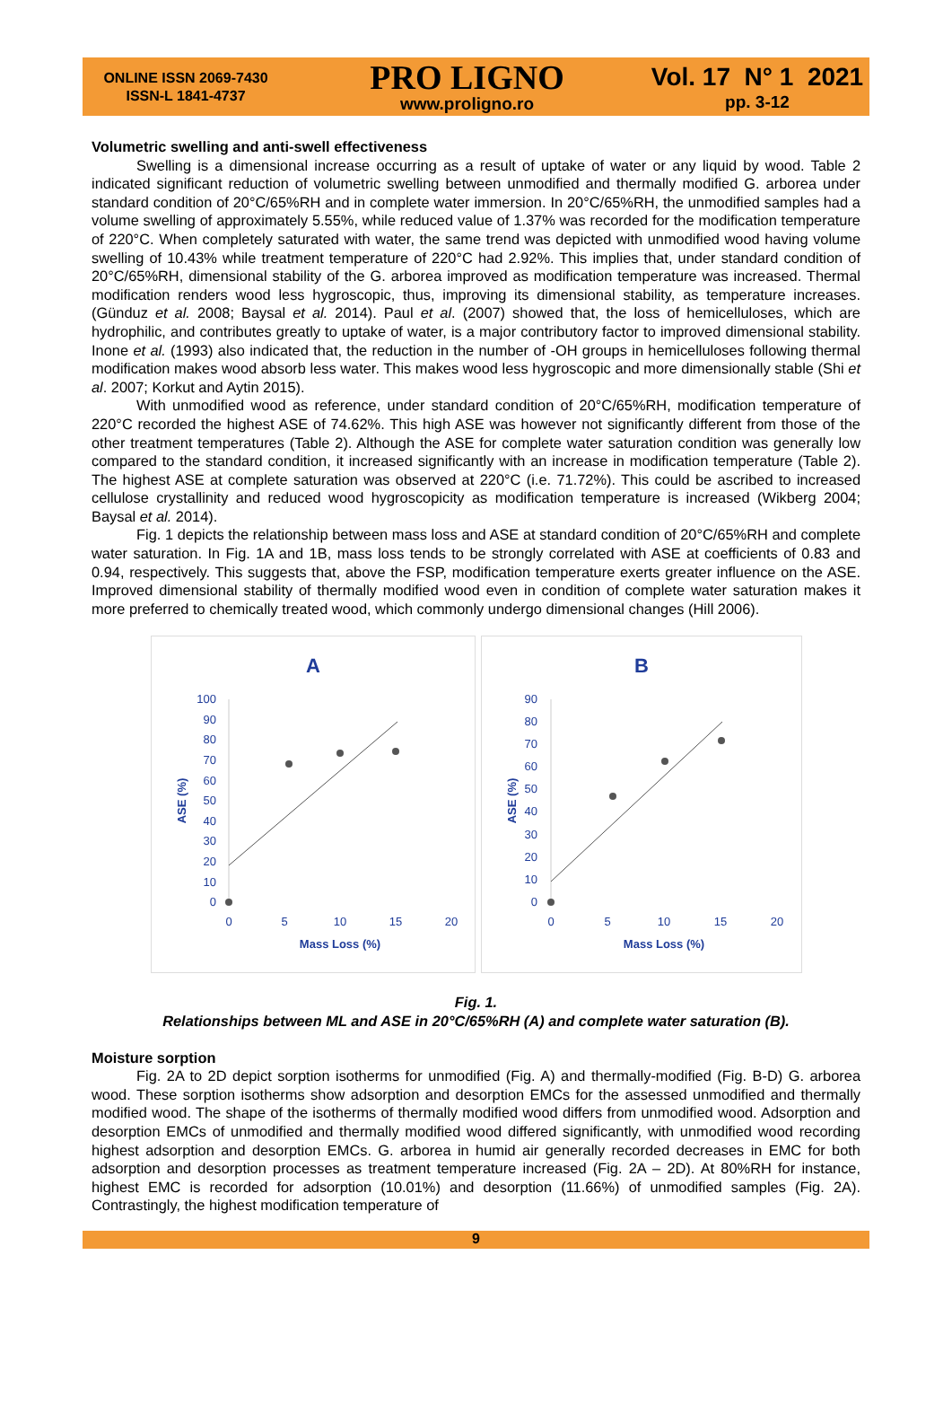ONLINE ISSN 2069-7430
ISSN-L 1841-4737
PRO LIGNO
www.proligno.ro
Vol. 17 N° 1 2021
pp. 3-12
Volumetric swelling and anti-swell effectiveness
Swelling is a dimensional increase occurring as a result of uptake of water or any liquid by wood. Table 2 indicated significant reduction of volumetric swelling between unmodified and thermally modified G. arborea under standard condition of 20°C/65%RH and in complete water immersion. In 20°C/65%RH, the unmodified samples had a volume swelling of approximately 5.55%, while reduced value of 1.37% was recorded for the modification temperature of 220°C. When completely saturated with water, the same trend was depicted with unmodified wood having volume swelling of 10.43% while treatment temperature of 220°C had 2.92%. This implies that, under standard condition of 20°C/65%RH, dimensional stability of the G. arborea improved as modification temperature was increased. Thermal modification renders wood less hygroscopic, thus, improving its dimensional stability, as temperature increases. (Günduz et al. 2008; Baysal et al. 2014). Paul et al. (2007) showed that, the loss of hemicelluloses, which are hydrophilic, and contributes greatly to uptake of water, is a major contributory factor to improved dimensional stability. Inone et al. (1993) also indicated that, the reduction in the number of -OH groups in hemicelluloses following thermal modification makes wood absorb less water. This makes wood less hygroscopic and more dimensionally stable (Shi et al. 2007; Korkut and Aytin 2015).
With unmodified wood as reference, under standard condition of 20°C/65%RH, modification temperature of 220°C recorded the highest ASE of 74.62%. This high ASE was however not significantly different from those of the other treatment temperatures (Table 2). Although the ASE for complete water saturation condition was generally low compared to the standard condition, it increased significantly with an increase in modification temperature (Table 2). The highest ASE at complete saturation was observed at 220°C (i.e. 71.72%). This could be ascribed to increased cellulose crystallinity and reduced wood hygroscopicity as modification temperature is increased (Wikberg 2004; Baysal et al. 2014).
Fig. 1 depicts the relationship between mass loss and ASE at standard condition of 20°C/65%RH and complete water saturation. In Fig. 1A and 1B, mass loss tends to be strongly correlated with ASE at coefficients of 0.83 and 0.94, respectively. This suggests that, above the FSP, modification temperature exerts greater influence on the ASE. Improved dimensional stability of thermally modified wood even in condition of complete water saturation makes it more preferred to chemically treated wood, which commonly undergo dimensional changes (Hill 2006).
A
100
90
80
70
60
50
40
30
20
10
0
0
5
10
15
20
Mass Loss (%)
ASE (%)
B
90
80
70
60
50
40
30
20
10
0
0
5
10
15
20
Mass Loss (%)
ASE (%)
Fig. 1.
Relationships between ML and ASE in 20°C/65%RH (A) and complete water saturation (B).
Moisture sorption
Fig. 2A to 2D depict sorption isotherms for unmodified (Fig. A) and thermally-modified (Fig. B-D) G. arborea wood. These sorption isotherms show adsorption and desorption EMCs for the assessed unmodified and thermally modified wood. The shape of the isotherms of thermally modified wood differs from unmodified wood. Adsorption and desorption EMCs of unmodified and thermally modified wood differed significantly, with unmodified wood recording highest adsorption and desorption EMCs. G. arborea in humid air generally recorded decreases in EMC for both adsorption and desorption processes as treatment temperature increased (Fig. 2A – 2D). At 80%RH for instance, highest EMC is recorded for adsorption (10.01%) and desorption (11.66%) of unmodified samples (Fig. 2A). Contrastingly, the highest modification temperature of
9